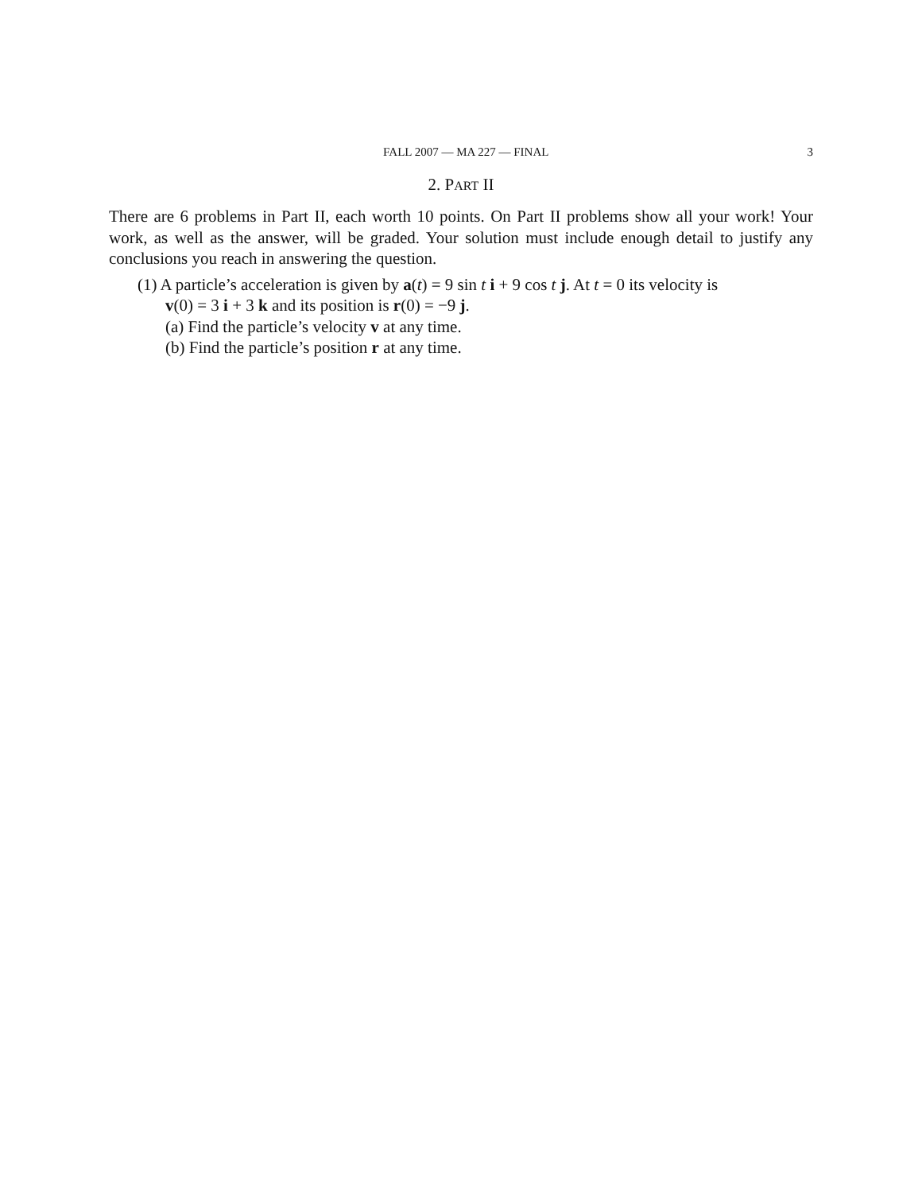FALL 2007 — MA 227 — FINAL 3
2. PART II
There are 6 problems in Part II, each worth 10 points. On Part II problems show all your work! Your work, as well as the answer, will be graded. Your solution must include enough detail to justify any conclusions you reach in answering the question.
(1) A particle’s acceleration is given by a(t) = 9 sin t i + 9 cos t j. At t = 0 its velocity is
v(0) = 3 i + 3 k and its position is r(0) = −9 j.
(a) Find the particle’s velocity v at any time.
(b) Find the particle’s position r at any time.